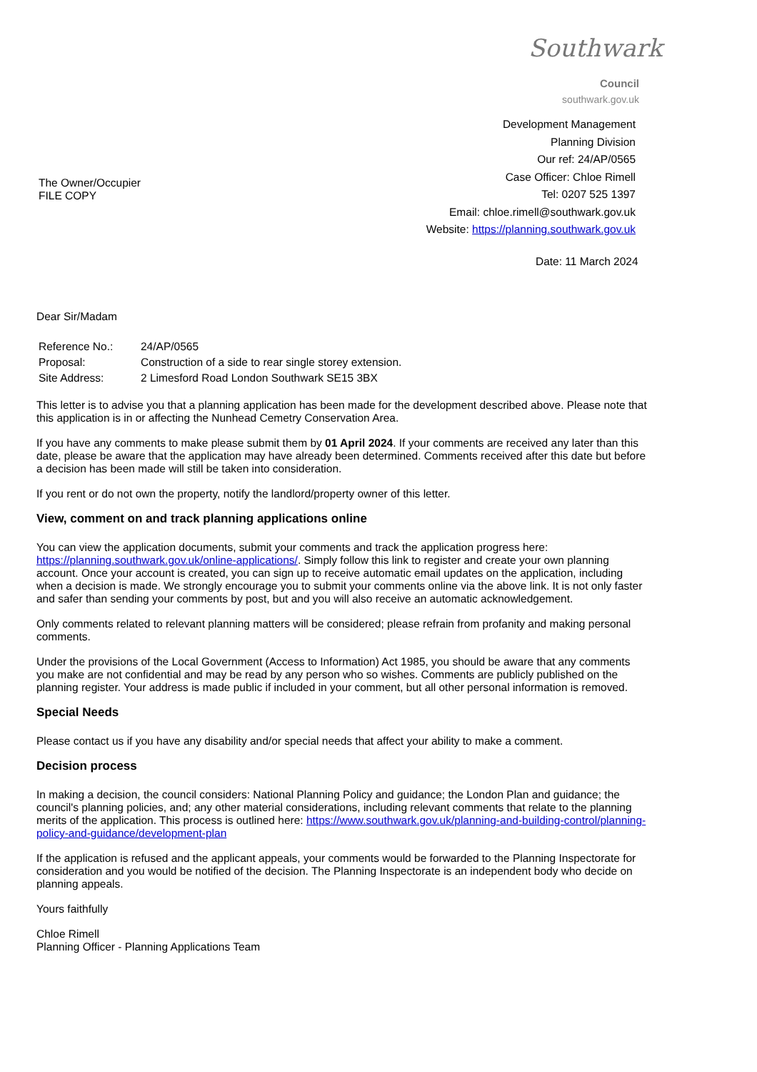Southwark
Council
southwark.gov.uk
Development Management
Planning Division
Our ref: 24/AP/0565
Case Officer: Chloe Rimell
Tel: 0207 525 1397
Email: chloe.rimell@southwark.gov.uk
Website: https://planning.southwark.gov.uk
The Owner/Occupier
FILE COPY
Date: 11 March 2024
Dear Sir/Madam
| Reference No.: | 24/AP/0565 |
| Proposal: | Construction of a side to rear single storey extension. |
| Site Address: | 2 Limesford Road London Southwark SE15 3BX |
This letter is to advise you that a planning application has been made for the development described above. Please note that this application is in or affecting the Nunhead Cemetry Conservation Area.
If you have any comments to make please submit them by 01 April 2024. If your comments are received any later than this date, please be aware that the application may have already been determined. Comments received after this date but before a decision has been made will still be taken into consideration.
If you rent or do not own the property, notify the landlord/property owner of this letter.
View, comment on and track planning applications online
You can view the application documents, submit your comments and track the application progress here: https://planning.southwark.gov.uk/online-applications/. Simply follow this link to register and create your own planning account. Once your account is created, you can sign up to receive automatic email updates on the application, including when a decision is made. We strongly encourage you to submit your comments online via the above link. It is not only faster and safer than sending your comments by post, but and you will also receive an automatic acknowledgement.
Only comments related to relevant planning matters will be considered; please refrain from profanity and making personal comments.
Under the provisions of the Local Government (Access to Information) Act 1985, you should be aware that any comments you make are not confidential and may be read by any person who so wishes. Comments are publicly published on the planning register. Your address is made public if included in your comment, but all other personal information is removed.
Special Needs
Please contact us if you have any disability and/or special needs that affect your ability to make a comment.
Decision process
In making a decision, the council considers: National Planning Policy and guidance; the London Plan and guidance; the council's planning policies, and; any other material considerations, including relevant comments that relate to the planning merits of the application. This process is outlined here: https://www.southwark.gov.uk/planning-and-building-control/planning-policy-and-guidance/development-plan
If the application is refused and the applicant appeals, your comments would be forwarded to the Planning Inspectorate for consideration and you would be notified of the decision. The Planning Inspectorate is an independent body who decide on planning appeals.
Yours faithfully
Chloe Rimell
Planning Officer - Planning Applications Team